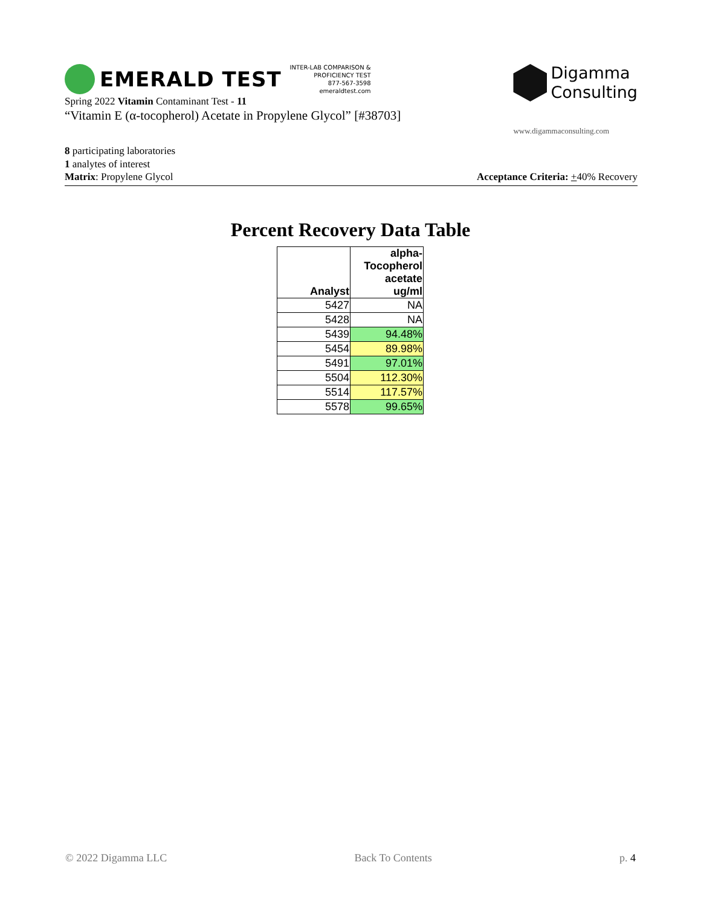EMERALD TEST
INTER-LAB COMPARISON &
PROFICIENCY TEST
877-567-3598
emeraldtest.com
Spring 2022 Vitamin Contaminant Test - 11
“Vitamin E (α-tocopherol) Acetate in Propylene Glycol” [#38703]
Digamma
Consulting
www.digammaconsulting.com
8 participating laboratories
1 analytes of interest
Matrix: Propylene Glycol Acceptance Criteria: +40% Recovery
Percent Recovery Data Table
| Analyst | alpha- Tocopherol acetate ug/ml |
| --- | --- |
| 5427 | NA |
| 5428 | NA |
| 5439 | 94.48% |
| 5454 | 89.98% |
| 5491 | 97.01% |
| 5504 | 112.30% |
| 5514 | 117.57% |
| 5578 | 99.65% |
© 2022 Digamma LLC Back To Contents p. 4